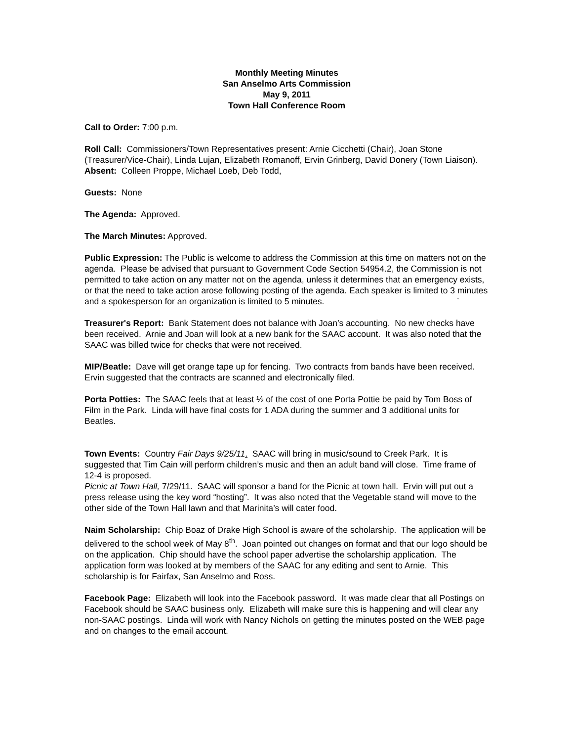Monthly Meeting Minutes
San Anselmo Arts Commission
May 9, 2011
Town Hall Conference Room
Call to Order: 7:00 p.m.
Roll Call: Commissioners/Town Representatives present: Arnie Cicchetti (Chair), Joan Stone (Treasurer/Vice-Chair), Linda Lujan, Elizabeth Romanoff, Ervin Grinberg, David Donery (Town Liaison).
Absent: Colleen Proppe, Michael Loeb, Deb Todd,
Guests: None
The Agenda: Approved.
The March Minutes: Approved.
Public Expression: The Public is welcome to address the Commission at this time on matters not on the agenda. Please be advised that pursuant to Government Code Section 54954.2, the Commission is not permitted to take action on any matter not on the agenda, unless it determines that an emergency exists, or that the need to take action arose following posting of the agenda. Each speaker is limited to 3 minutes and a spokesperson for an organization is limited to 5 minutes. `
Treasurer's Report: Bank Statement does not balance with Joan’s accounting. No new checks have been received. Arnie and Joan will look at a new bank for the SAAC account. It was also noted that the SAAC was billed twice for checks that were not received.
MIP/Beatle: Dave will get orange tape up for fencing. Two contracts from bands have been received. Ervin suggested that the contracts are scanned and electronically filed.
Porta Potties: The SAAC feels that at least ½ of the cost of one Porta Pottie be paid by Tom Boss of Film in the Park. Linda will have final costs for 1 ADA during the summer and 3 additional units for Beatles.
Town Events: Country Fair Days 9/25/11. SAAC will bring in music/sound to Creek Park. It is suggested that Tim Cain will perform children’s music and then an adult band will close. Time frame of 12-4 is proposed.
Picnic at Town Hall, 7/29/11. SAAC will sponsor a band for the Picnic at town hall. Ervin will put out a press release using the key word “hosting”. It was also noted that the Vegetable stand will move to the other side of the Town Hall lawn and that Marinita’s will cater food.
Naim Scholarship: Chip Boaz of Drake High School is aware of the scholarship. The application will be delivered to the school week of May 8<sup>th</sup>. Joan pointed out changes on format and that our logo should be on the application. Chip should have the school paper advertise the scholarship application. The application form was looked at by members of the SAAC for any editing and sent to Arnie. This scholarship is for Fairfax, San Anselmo and Ross.
Facebook Page: Elizabeth will look into the Facebook password. It was made clear that all Postings on Facebook should be SAAC business only. Elizabeth will make sure this is happening and will clear any non-SAAC postings. Linda will work with Nancy Nichols on getting the minutes posted on the WEB page and on changes to the email account.